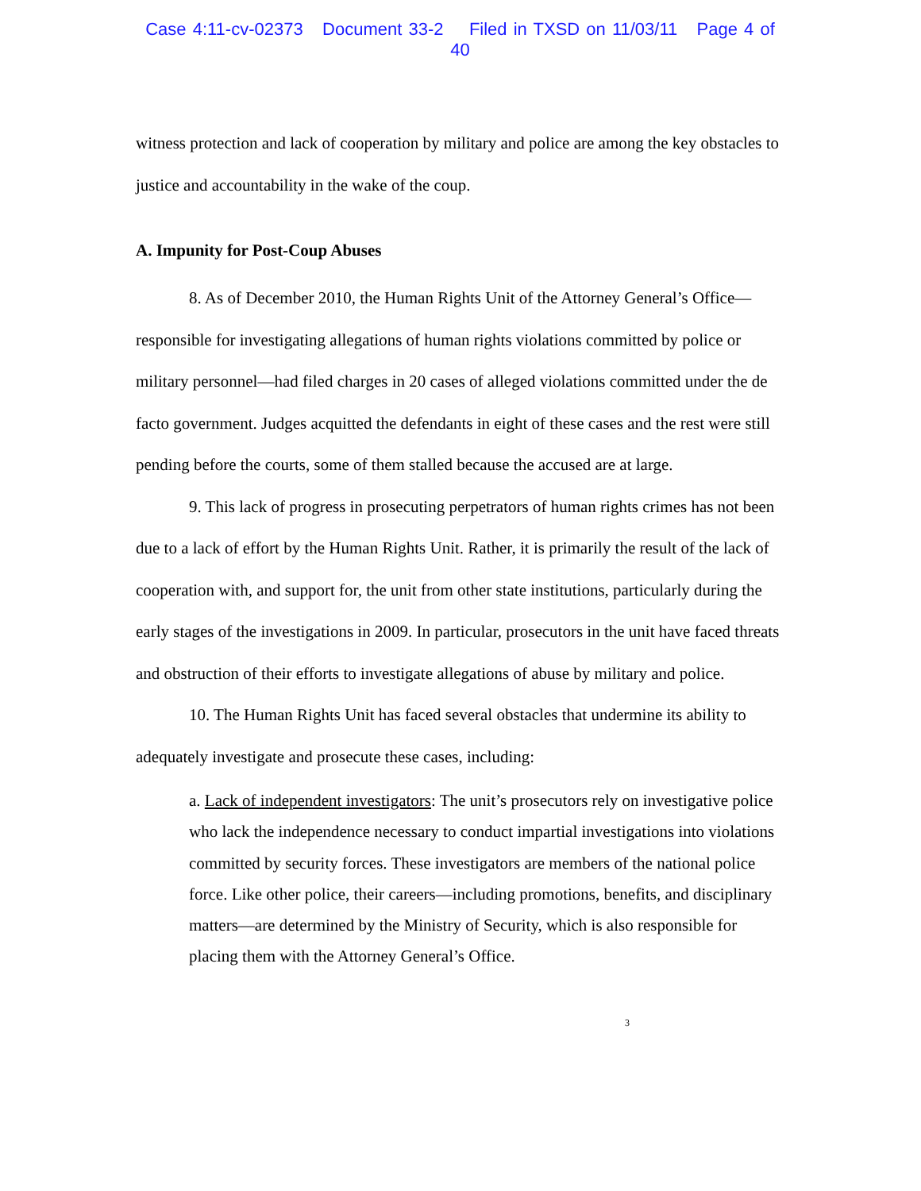Case 4:11-cv-02373 Document 33-2 Filed in TXSD on 11/03/11 Page 4 of 40
witness protection and lack of cooperation by military and police are among the key obstacles to justice and accountability in the wake of the coup.
A. Impunity for Post-Coup Abuses
8. As of December 2010, the Human Rights Unit of the Attorney General’s Office—responsible for investigating allegations of human rights violations committed by police or military personnel—had filed charges in 20 cases of alleged violations committed under the de facto government. Judges acquitted the defendants in eight of these cases and the rest were still pending before the courts, some of them stalled because the accused are at large.
9. This lack of progress in prosecuting perpetrators of human rights crimes has not been due to a lack of effort by the Human Rights Unit. Rather, it is primarily the result of the lack of cooperation with, and support for, the unit from other state institutions, particularly during the early stages of the investigations in 2009. In particular, prosecutors in the unit have faced threats and obstruction of their efforts to investigate allegations of abuse by military and police.
10. The Human Rights Unit has faced several obstacles that undermine its ability to adequately investigate and prosecute these cases, including:
a. Lack of independent investigators: The unit’s prosecutors rely on investigative police who lack the independence necessary to conduct impartial investigations into violations committed by security forces. These investigators are members of the national police force. Like other police, their careers—including promotions, benefits, and disciplinary matters—are determined by the Ministry of Security, which is also responsible for placing them with the Attorney General’s Office.
3